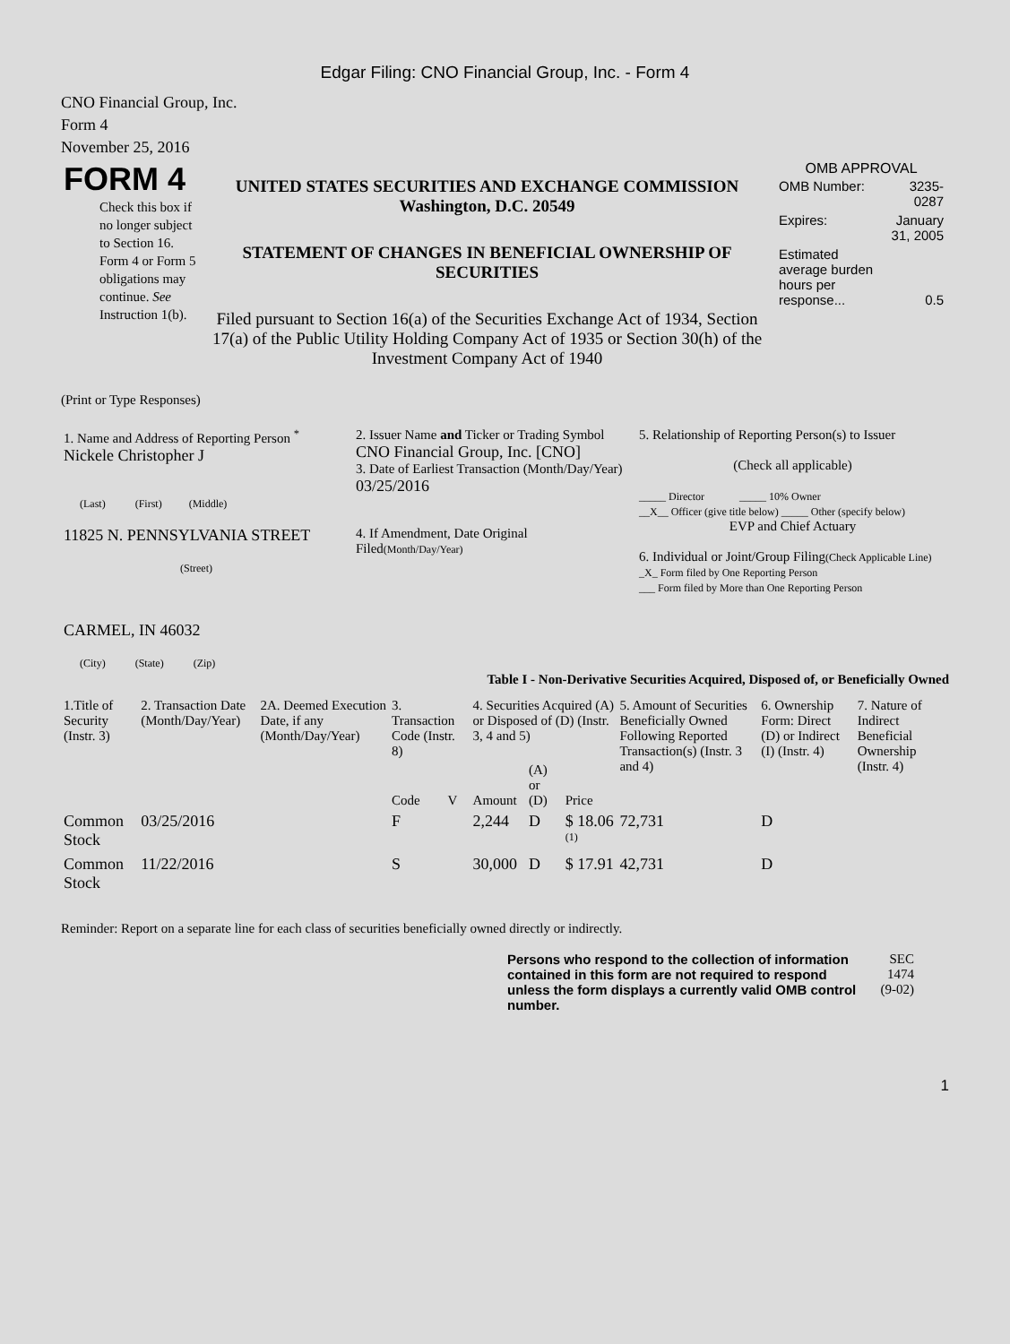Edgar Filing: CNO Financial Group, Inc. - Form 4
CNO Financial Group, Inc.
Form 4
November 25, 2016
| FORM 4 Check this box if no longer subject to Section 16. Form 4 or Form 5 obligations may continue. See Instruction 1(b). | UNITED STATES SECURITIES AND EXCHANGE COMMISSION Washington, D.C. 20549 STATEMENT OF CHANGES IN BENEFICIAL OWNERSHIP OF SECURITIES Filed pursuant to Section 16(a) of the Securities Exchange Act of 1934, Section 17(a) of the Public Utility Holding Company Act of 1935 or Section 30(h) of the Investment Company Act of 1940 | OMB APPROVAL / OMB Number: / 3235-0287 / / Expires: / January 31, 2005 / / Estimated average burden hours per response... / 0.5 / |
(Print or Type Responses)
| 1. Name and Address of Reporting Person <sup>*</sup> Nickele Christopher J (Last) (First) (Middle) 11825 N. PENNSYLVANIA STREET (Street) CARMEL, IN 46032 (City) (State) (Zip) | 2. Issuer Name and Ticker or Trading Symbol CNO Financial Group, Inc. [CNO] 3. Date of Earliest Transaction (Month/Day/Year) 03/25/2016 4. If Amendment, Date Original Filed (Month/Day/Year) | 5. Relationship of Reporting Person(s) to Issuer (Check all applicable) _____ Director _____ 10% Owner __X__ Officer (give title below) _____ Other (specify below) EVP and Chief Actuary 6. Individual or Joint/Group Filing (Check Applicable Line) _X_ Form filed by One Reporting Person ___ Form filed by More than One Reporting Person |
Table I - Non-Derivative Securities Acquired, Disposed of, or Beneficially Owned
| 1.Title of Security (Instr. 3) | 2. Transaction Date (Month/Day/Year) | 2A. Deemed Execution Date, if any (Month/Day/Year) | 3. Transaction Code (Instr. 8) | | 4. Securities Acquired (A) or Disposed of (D) (Instr. 3, 4 and 5) | | | 5. Amount of Securities Beneficially Owned Following Reported Transaction(s) (Instr. 3 and 4) | 6. Ownership Form: Direct (D) or Indirect (I) (Instr. 4) | 7. Nature of Indirect Beneficial Ownership (Instr. 4) |
| --- | --- | --- | --- | --- | --- | --- | --- | --- | --- | --- |
| | | | Code | V | Amount | (A) or (D) | Price | | | |
| Common Stock | 03/25/2016 | | F | | 2,244 | D | $ 18.06 <sup>(1)</sup> | 72,731 | D | |
| Common Stock | 11/22/2016 | | S | | 30,000 | D | $ 17.91 | 42,731 | D | |
Reminder: Report on a separate line for each class of securities beneficially owned directly or indirectly.
| Persons who respond to the collection of information contained in this form are not required to respond unless the form displays a currently valid OMB control number. | SEC 1474 (9-02) |
1